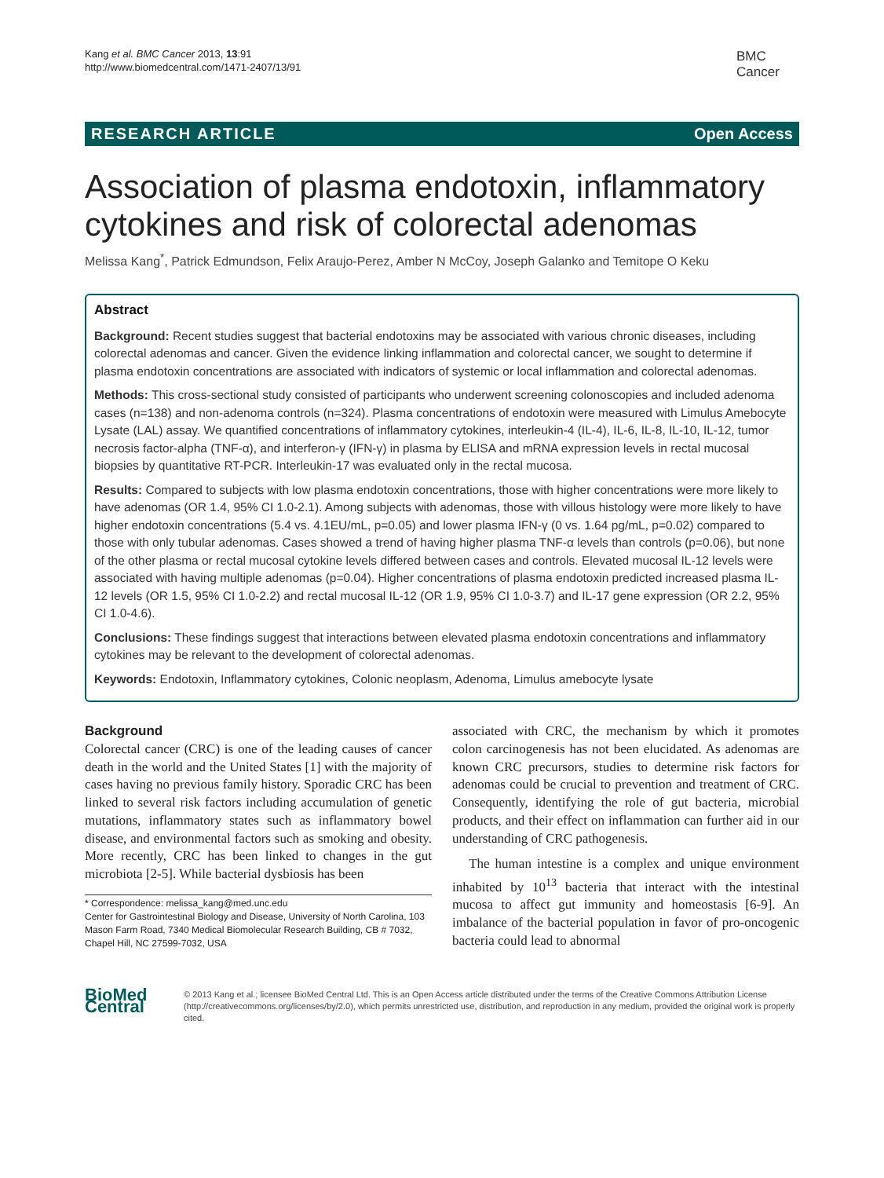Kang et al. BMC Cancer 2013, 13:91
http://www.biomedcentral.com/1471-2407/13/91
BMC
Cancer
RESEARCH ARTICLE Open Access
Association of plasma endotoxin, inflammatory cytokines and risk of colorectal adenomas
Melissa Kang<sup>*</sup>, Patrick Edmundson, Felix Araujo-Perez, Amber N McCoy, Joseph Galanko and Temitope O Keku
Abstract
Background: Recent studies suggest that bacterial endotoxins may be associated with various chronic diseases, including colorectal adenomas and cancer. Given the evidence linking inflammation and colorectal cancer, we sought to determine if plasma endotoxin concentrations are associated with indicators of systemic or local inflammation and colorectal adenomas.
Methods: This cross-sectional study consisted of participants who underwent screening colonoscopies and included adenoma cases (n=138) and non-adenoma controls (n=324). Plasma concentrations of endotoxin were measured with Limulus Amebocyte Lysate (LAL) assay. We quantified concentrations of inflammatory cytokines, interleukin-4 (IL-4), IL-6, IL-8, IL-10, IL-12, tumor necrosis factor-alpha (TNF-α), and interferon-γ (IFN-γ) in plasma by ELISA and mRNA expression levels in rectal mucosal biopsies by quantitative RT-PCR. Interleukin-17 was evaluated only in the rectal mucosa.
Results: Compared to subjects with low plasma endotoxin concentrations, those with higher concentrations were more likely to have adenomas (OR 1.4, 95% CI 1.0-2.1). Among subjects with adenomas, those with villous histology were more likely to have higher endotoxin concentrations (5.4 vs. 4.1EU/mL, p=0.05) and lower plasma IFN-γ (0 vs. 1.64 pg/mL, p=0.02) compared to those with only tubular adenomas. Cases showed a trend of having higher plasma TNF-α levels than controls (p=0.06), but none of the other plasma or rectal mucosal cytokine levels differed between cases and controls. Elevated mucosal IL-12 levels were associated with having multiple adenomas (p=0.04). Higher concentrations of plasma endotoxin predicted increased plasma IL-12 levels (OR 1.5, 95% CI 1.0-2.2) and rectal mucosal IL-12 (OR 1.9, 95% CI 1.0-3.7) and IL-17 gene expression (OR 2.2, 95% CI 1.0-4.6).
Conclusions: These findings suggest that interactions between elevated plasma endotoxin concentrations and inflammatory cytokines may be relevant to the development of colorectal adenomas.
Keywords: Endotoxin, Inflammatory cytokines, Colonic neoplasm, Adenoma, Limulus amebocyte lysate
Background
Colorectal cancer (CRC) is one of the leading causes of cancer death in the world and the United States [1] with the majority of cases having no previous family history. Sporadic CRC has been linked to several risk factors including accumulation of genetic mutations, inflammatory states such as inflammatory bowel disease, and environmental factors such as smoking and obesity. More recently, CRC has been linked to changes in the gut microbiota [2-5]. While bacterial dysbiosis has been
* Correspondence: melissa_kang@med.unc.edu
Center for Gastrointestinal Biology and Disease, University of North Carolina, 103 Mason Farm Road, 7340 Medical Biomolecular Research Building, CB # 7032, Chapel Hill, NC 27599-7032, USA
associated with CRC, the mechanism by which it promotes colon carcinogenesis has not been elucidated. As adenomas are known CRC precursors, studies to determine risk factors for adenomas could be crucial to prevention and treatment of CRC. Consequently, identifying the role of gut bacteria, microbial products, and their effect on inflammation can further aid in our understanding of CRC pathogenesis.
The human intestine is a complex and unique environment inhabited by 10<sup>13</sup> bacteria that interact with the intestinal mucosa to affect gut immunity and homeostasis [6-9]. An imbalance of the bacterial population in favor of pro-oncogenic bacteria could lead to abnormal
BioMed Central
© 2013 Kang et al.; licensee BioMed Central Ltd. This is an Open Access article distributed under the terms of the Creative Commons Attribution License (http://creativecommons.org/licenses/by/2.0), which permits unrestricted use, distribution, and reproduction in any medium, provided the original work is properly cited.